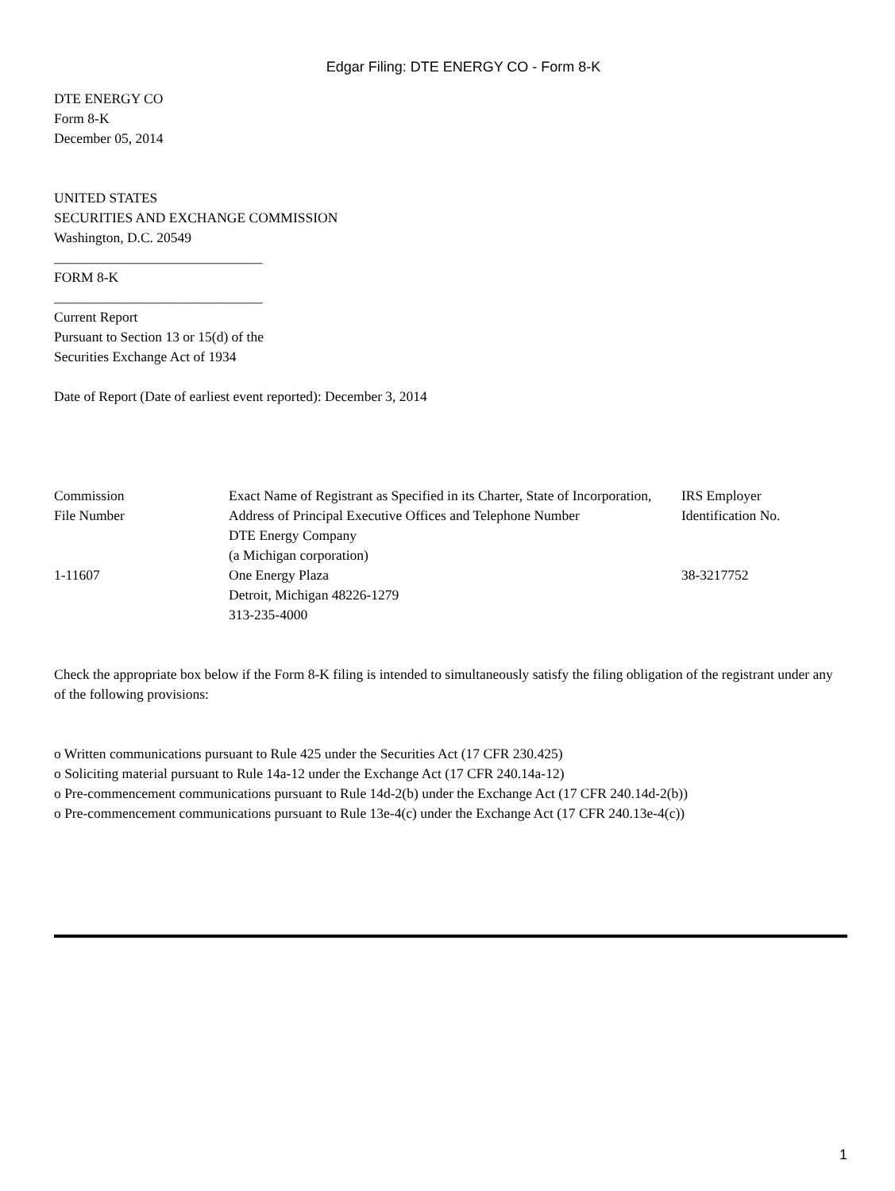Edgar Filing: DTE ENERGY CO - Form 8-K
DTE ENERGY CO
Form 8-K
December 05, 2014
UNITED STATES
SECURITIES AND EXCHANGE COMMISSION
Washington, D.C. 20549
______________________________
FORM 8-K
______________________________
Current Report
Pursuant to Section 13 or 15(d) of the
Securities Exchange Act of 1934
Date of Report (Date of earliest event reported): December 3, 2014
| Commission File Number | Exact Name of Registrant as Specified in its Charter, State of Incorporation, Address of Principal Executive Offices and Telephone Number | IRS Employer Identification No. |
| 1-11607 | DTE Energy Company (a Michigan corporation) One Energy Plaza Detroit, Michigan 48226-1279 313-235-4000 | 38-3217752 |
Check the appropriate box below if the Form 8-K filing is intended to simultaneously satisfy the filing obligation of the registrant under any of the following provisions:
o Written communications pursuant to Rule 425 under the Securities Act (17 CFR 230.425)
o Soliciting material pursuant to Rule 14a-12 under the Exchange Act (17 CFR 240.14a-12)
o Pre-commencement communications pursuant to Rule 14d-2(b) under the Exchange Act (17 CFR 240.14d-2(b))
o Pre-commencement communications pursuant to Rule 13e-4(c) under the Exchange Act (17 CFR 240.13e-4(c))
1